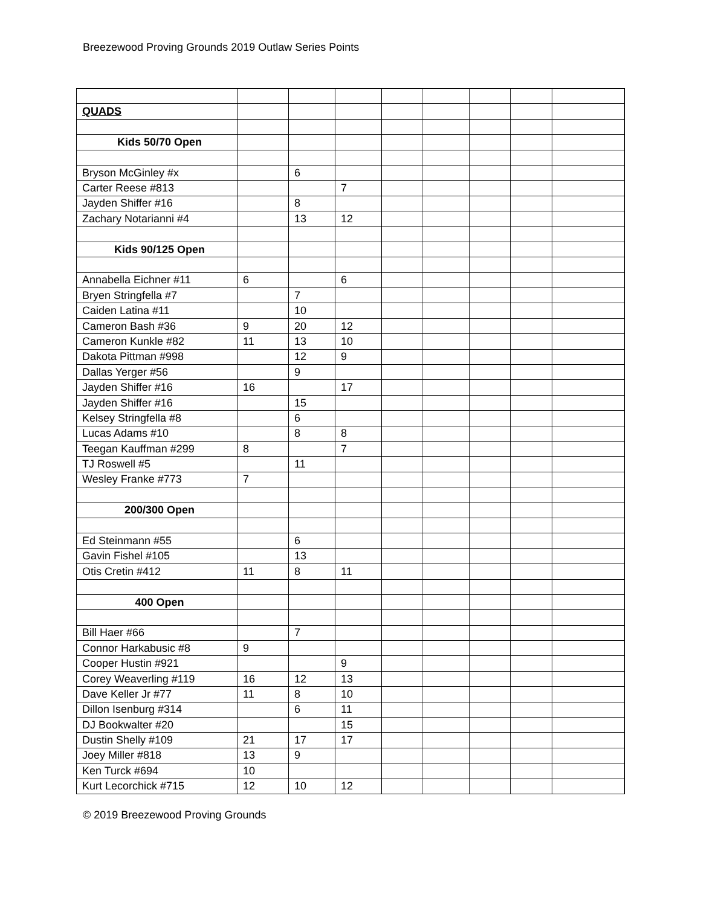Breezewood Proving Grounds 2019 Outlaw Series Points
| QUADS | | | | | | | | |
| Kids 50/70 Open | | | | | | | | |
| Bryson McGinley #x | | 6 | | | | | | |
| Carter Reese #813 | | | 7 | | | | | |
| Jayden Shiffer #16 | | 8 | | | | | | |
| Zachary Notarianni #4 | | 13 | 12 | | | | | |
| Kids 90/125 Open | | | | | | | | |
| Annabella Eichner #11 | 6 | | 6 | | | | | |
| Bryen Stringfella #7 | | 7 | | | | | | |
| Caiden Latina #11 | | 10 | | | | | | |
| Cameron Bash #36 | 9 | 20 | 12 | | | | | |
| Cameron Kunkle #82 | 11 | 13 | 10 | | | | | |
| Dakota Pittman #998 | | 12 | 9 | | | | | |
| Dallas Yerger #56 | | 9 | | | | | | |
| Jayden Shiffer #16 | 16 | | 17 | | | | | |
| Jayden Shiffer #16 | | 15 | | | | | | |
| Kelsey Stringfella #8 | | 6 | | | | | | |
| Lucas Adams #10 | | 8 | 8 | | | | | |
| Teegan Kauffman #299 | 8 | | 7 | | | | | |
| TJ Roswell #5 | | 11 | | | | | | |
| Wesley Franke #773 | 7 | | | | | | | |
| 200/300 Open | | | | | | | | |
| Ed Steinmann #55 | | 6 | | | | | | |
| Gavin Fishel #105 | | 13 | | | | | | |
| Otis Cretin #412 | 11 | 8 | 11 | | | | | |
| 400 Open | | | | | | | | |
| Bill Haer #66 | | 7 | | | | | | |
| Connor Harkabusic #8 | 9 | | | | | | | |
| Cooper Hustin #921 | | | 9 | | | | | |
| Corey Weaverling #119 | 16 | 12 | 13 | | | | | |
| Dave Keller Jr #77 | 11 | 8 | 10 | | | | | |
| Dillon Isenburg #314 | | 6 | 11 | | | | | |
| DJ Bookwalter #20 | | | 15 | | | | | |
| Dustin Shelly #109 | 21 | 17 | 17 | | | | | |
| Joey Miller #818 | 13 | 9 | | | | | | |
| Ken Turck #694 | 10 | | | | | | | |
| Kurt Lecorchick #715 | 12 | 10 | 12 | | | | | |
© 2019 Breezewood Proving Grounds